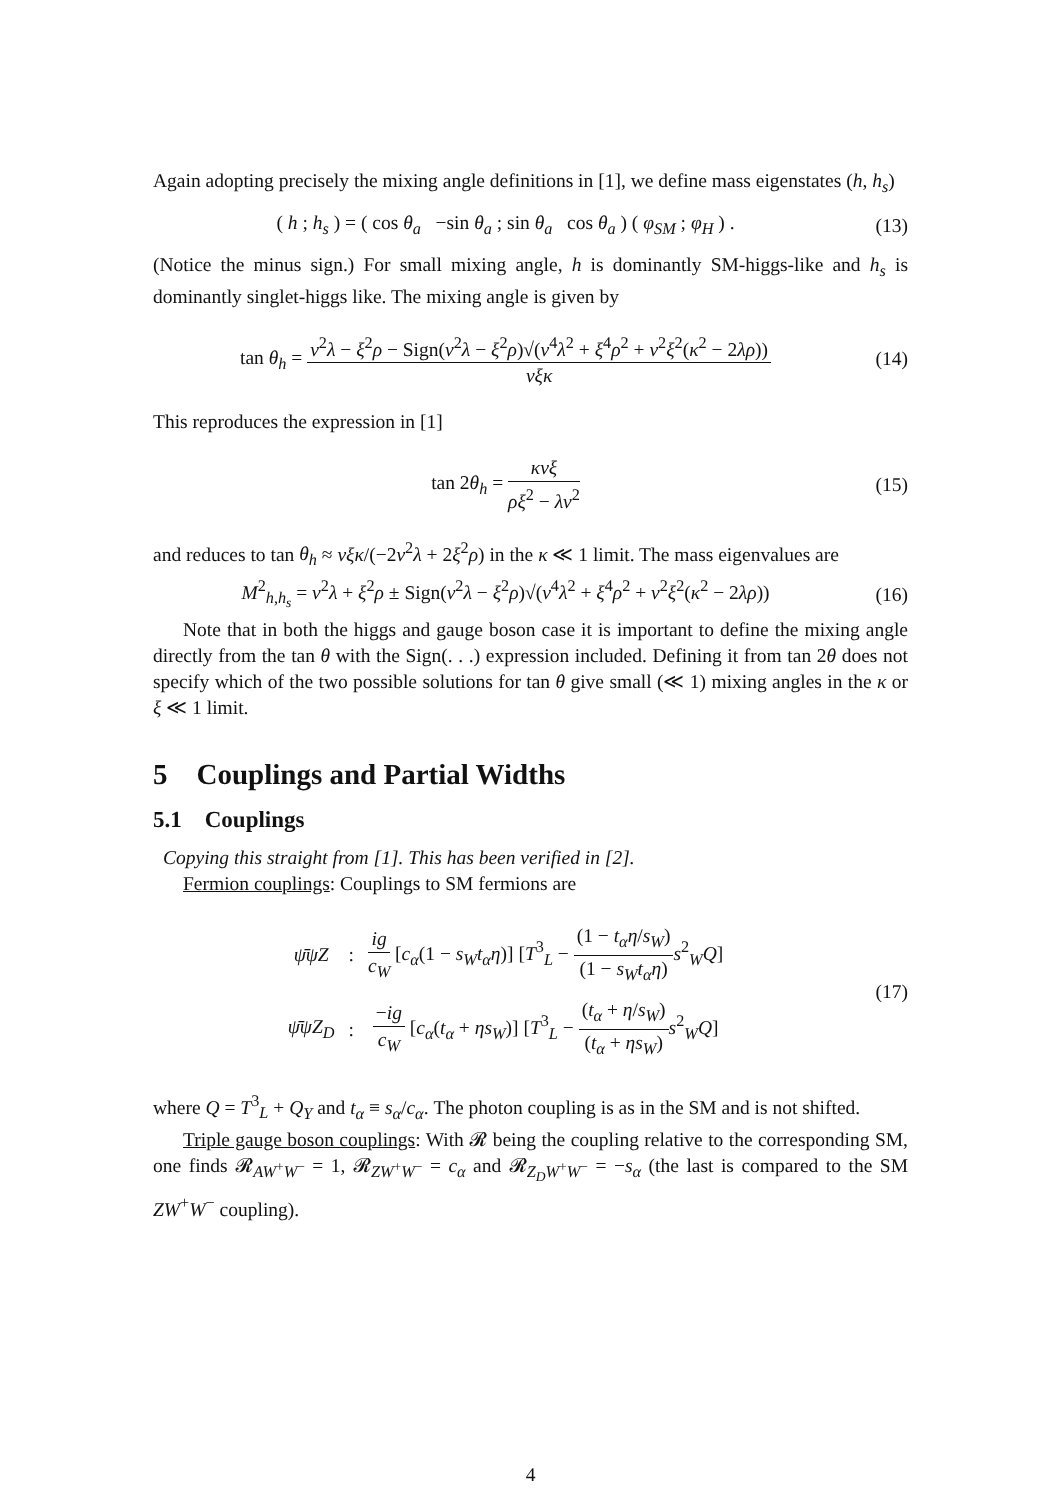Again adopting precisely the mixing angle definitions in [1], we define mass eigenstates (h, h<sub>s</sub>)
( h ; h<sub>s</sub> ) = ( cos θ<sub>a</sub> −sin θ<sub>a</sub> ; sin θ<sub>a</sub> cos θ<sub>a</sub> ) ( φ<sub>SM</sub> ; φ<sub>H</sub> ) .
(13)
(Notice the minus sign.) For small mixing angle, h is dominantly SM-higgs-like and h<sub>s</sub> is dominantly singlet-higgs like. The mixing angle is given by
tan θ<sub>h</sub> = v<sup>2</sup>λ − ξ<sup>2</sup>ρ − Sign(v<sup>2</sup>λ − ξ<sup>2</sup>ρ)√(v<sup>4</sup>λ<sup>2</sup> + ξ<sup>4</sup>ρ<sup>2</sup> + v<sup>2</sup>ξ<sup>2</sup>(κ<sup>2</sup> − 2λρ)) vξκ
(14)
This reproduces the expression in [1]
tan 2θ<sub>h</sub> = κvξ ρξ<sup>2</sup> − λv<sup>2</sup> (15)
and reduces to tan θ<sub>h</sub> ≈ vξκ/(−2v<sup>2</sup>λ + 2ξ<sup>2</sup>ρ) in the κ ≪ 1 limit. The mass eigenvalues are
M<sup>2</sup><sub>h,h<sub>s</sub></sub> = v<sup>2</sup>λ + ξ<sup>2</sup>ρ ± Sign(v<sup>2</sup>λ − ξ<sup>2</sup>ρ)√(v<sup>4</sup>λ<sup>2</sup> + ξ<sup>4</sup>ρ<sup>2</sup> + v<sup>2</sup>ξ<sup>2</sup>(κ<sup>2</sup> − 2λρ))
(16)
Note that in both the higgs and gauge boson case it is important to define the mixing angle directly from the tan θ with the Sign(. . .) expression included. Defining it from tan 2θ does not specify which of the two possible solutions for tan θ give small (≪ 1) mixing angles in the κ or ξ ≪ 1 limit.
5 Couplings and Partial Widths
5.1 Couplings
Copying this straight from [1]. This has been verified in [2].
Fermion couplings: Couplings to SM fermions are
| ψ̄ψZ | : | ig c<sub>W</sub> [ c<sub>α</sub> (1 − s<sub>W</sub>t<sub>α</sub>η )] [ T<sup>3</sup><sub>L</sub> − (1 − t<sub>α</sub>η / s<sub>W</sub> ) (1 − s<sub>W</sub>t<sub>α</sub>η ) s<sup>2</sup><sub>W</sub> Q ] |
| ψ̄ψZ<sub>D</sub> | : | − ig c<sub>W</sub> [ c<sub>α</sub> ( t<sub>α</sub> + ηs<sub>W</sub> )] [ T<sup>3</sup><sub>L</sub> − ( t<sub>α</sub> + η / s<sub>W</sub> ) ( t<sub>α</sub> + ηs<sub>W</sub> ) s<sup>2</sup><sub>W</sub> Q ] |
(17)
where Q = T<sup>3</sup><sub>L</sub> + Q<sub>Y</sub> and t<sub>α</sub> ≡ s<sub>α</sub>/c<sub>α</sub>. The photon coupling is as in the SM and is not shifted.
Triple gauge boson couplings: With 𝓡 being the coupling relative to the corresponding SM, one finds 𝓡<sub>AW<sup>+</sup>W<sup>−</sup></sub> = 1, 𝓡<sub>ZW<sup>+</sup>W<sup>−</sup></sub> = c<sub>α</sub> and 𝓡<sub>Z<sub>D</sub>W<sup>+</sup>W<sup>−</sup></sub> = −s<sub>α</sub> (the last is compared to the SM ZW<sup>+</sup>W<sup>−</sup> coupling).
4